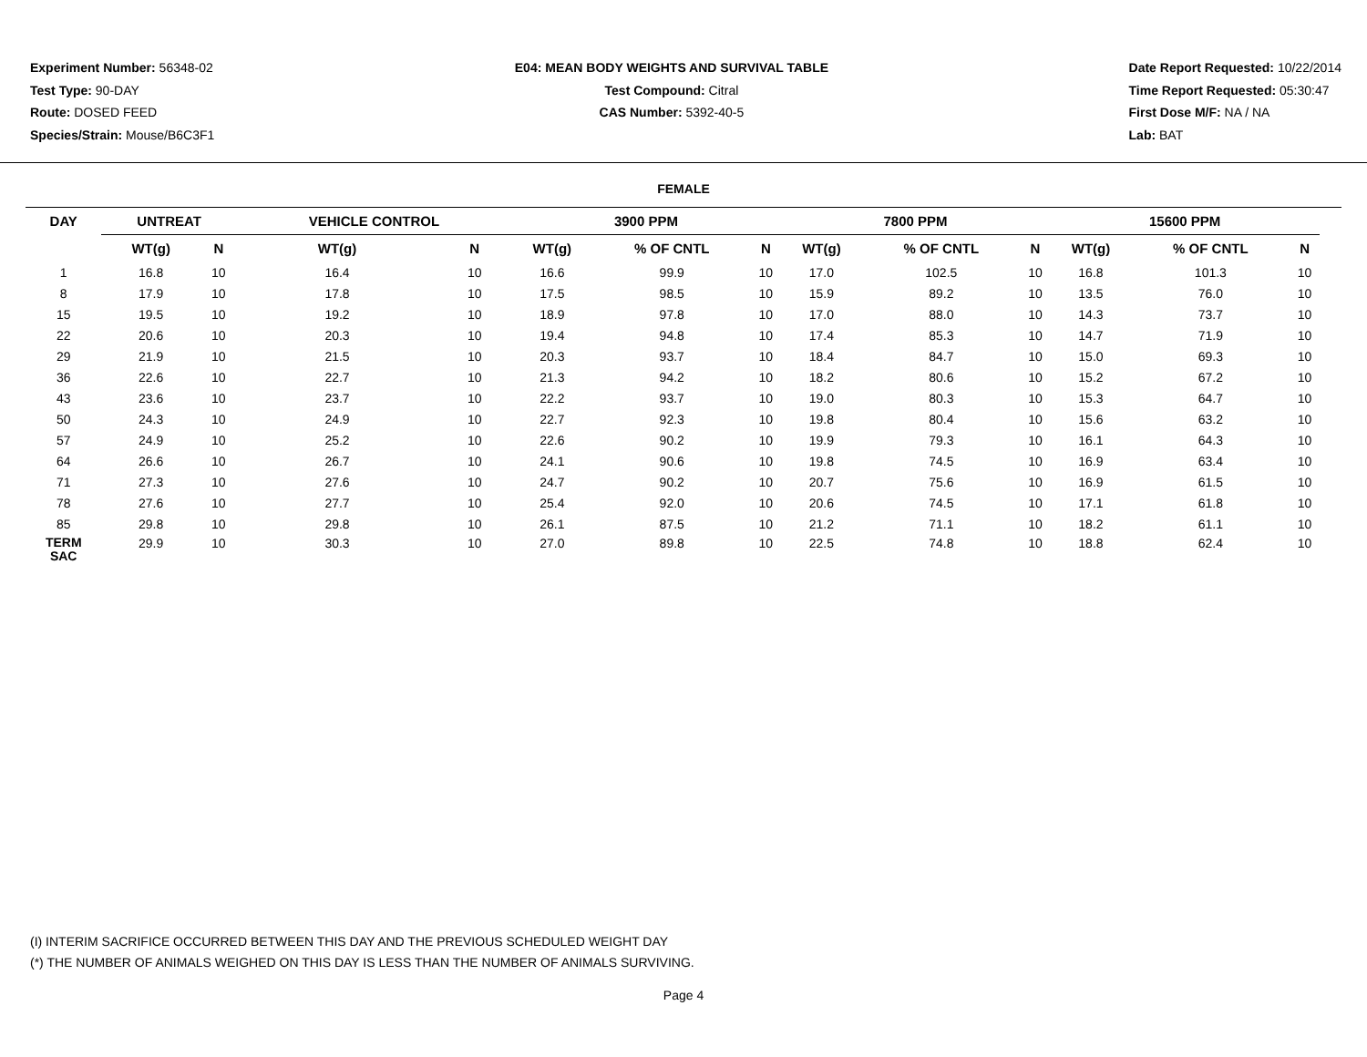Experiment Number: 56348-02
Test Type: 90-DAY
Route: DOSED FEED
Species/Strain: Mouse/B6C3F1
E04: MEAN BODY WEIGHTS AND SURVIVAL TABLE
Test Compound: Citral
CAS Number: 5392-40-5
Date Report Requested: 10/22/2014
Time Report Requested: 05:30:47
First Dose M/F: NA / NA
Lab: BAT
FEMALE
| DAY | UNTREAT | | | VEHICLE CONTROL | | | 3900 PPM | | | | 7800 PPM | | | | 15600 PPM | | |
| --- | --- | --- | --- | --- | --- | --- | --- | --- | --- | --- | --- | --- | --- | --- | --- | --- | --- |
| | WT(g) | N | | WT(g) | N | | WT(g) | % OF CNTL | N | | WT(g) | % OF CNTL | N | | WT(g) | % OF CNTL | N |
| 1 | 16.8 | 10 | | 16.4 | 10 | | 16.6 | 99.9 | 10 | | 17.0 | 102.5 | 10 | | 16.8 | 101.3 | 10 |
| 8 | 17.9 | 10 | | 17.8 | 10 | | 17.5 | 98.5 | 10 | | 15.9 | 89.2 | 10 | | 13.5 | 76.0 | 10 |
| 15 | 19.5 | 10 | | 19.2 | 10 | | 18.9 | 97.8 | 10 | | 17.0 | 88.0 | 10 | | 14.3 | 73.7 | 10 |
| 22 | 20.6 | 10 | | 20.3 | 10 | | 19.4 | 94.8 | 10 | | 17.4 | 85.3 | 10 | | 14.7 | 71.9 | 10 |
| 29 | 21.9 | 10 | | 21.5 | 10 | | 20.3 | 93.7 | 10 | | 18.4 | 84.7 | 10 | | 15.0 | 69.3 | 10 |
| 36 | 22.6 | 10 | | 22.7 | 10 | | 21.3 | 94.2 | 10 | | 18.2 | 80.6 | 10 | | 15.2 | 67.2 | 10 |
| 43 | 23.6 | 10 | | 23.7 | 10 | | 22.2 | 93.7 | 10 | | 19.0 | 80.3 | 10 | | 15.3 | 64.7 | 10 |
| 50 | 24.3 | 10 | | 24.9 | 10 | | 22.7 | 92.3 | 10 | | 19.8 | 80.4 | 10 | | 15.6 | 63.2 | 10 |
| 57 | 24.9 | 10 | | 25.2 | 10 | | 22.6 | 90.2 | 10 | | 19.9 | 79.3 | 10 | | 16.1 | 64.3 | 10 |
| 64 | 26.6 | 10 | | 26.7 | 10 | | 24.1 | 90.6 | 10 | | 19.8 | 74.5 | 10 | | 16.9 | 63.4 | 10 |
| 71 | 27.3 | 10 | | 27.6 | 10 | | 24.7 | 90.2 | 10 | | 20.7 | 75.6 | 10 | | 16.9 | 61.5 | 10 |
| 78 | 27.6 | 10 | | 27.7 | 10 | | 25.4 | 92.0 | 10 | | 20.6 | 74.5 | 10 | | 17.1 | 61.8 | 10 |
| 85 | 29.8 | 10 | | 29.8 | 10 | | 26.1 | 87.5 | 10 | | 21.2 | 71.1 | 10 | | 18.2 | 61.1 | 10 |
| TERM SAC | 29.9 | 10 | | 30.3 | 10 | | 27.0 | 89.8 | 10 | | 22.5 | 74.8 | 10 | | 18.8 | 62.4 | 10 |
(I) INTERIM SACRIFICE OCCURRED BETWEEN THIS DAY AND THE PREVIOUS SCHEDULED WEIGHT DAY
(*) THE NUMBER OF ANIMALS WEIGHED ON THIS DAY IS LESS THAN THE NUMBER OF ANIMALS SURVIVING.
Page 4